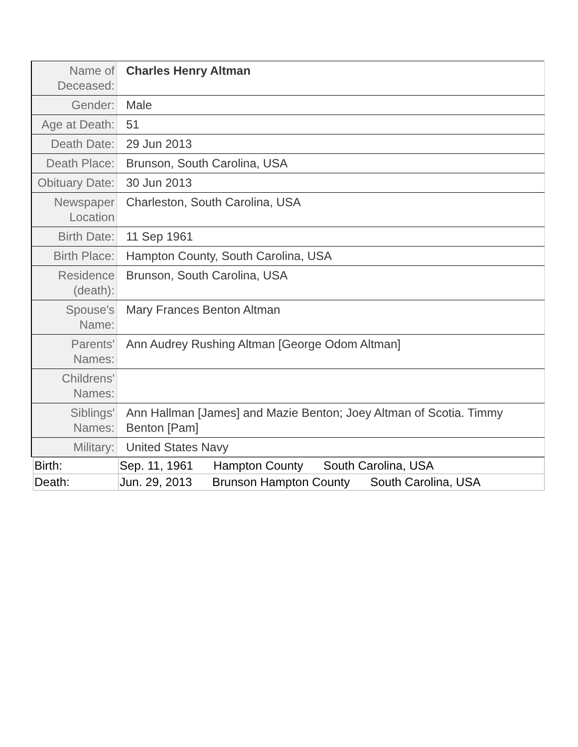| Name of Deceased: | Charles Henry Altman |
| Gender: | Male |
| Age at Death: | 51 |
| Death Date: | 29 Jun 2013 |
| Death Place: | Brunson, South Carolina, USA |
| Obituary Date: | 30 Jun 2013 |
| Newspaper Location | Charleston, South Carolina, USA |
| Birth Date: | 11 Sep 1961 |
| Birth Place: | Hampton County, South Carolina, USA |
| Residence (death): | Brunson, South Carolina, USA |
| Spouse's Name: | Mary Frances Benton Altman |
| Parents' Names: | Ann Audrey Rushing Altman [George Odom Altman] |
| Childrens' Names: | |
| Siblings' Names: | Ann Hallman [James] and Mazie Benton; Joey Altman of Scotia. Timmy Benton [Pam] |
| Military: | United States Navy |
| Birth: | Sep. 11, 1961 Hampton County South Carolina, USA |
| Death: | Jun. 29, 2013 Brunson Hampton County South Carolina, USA |